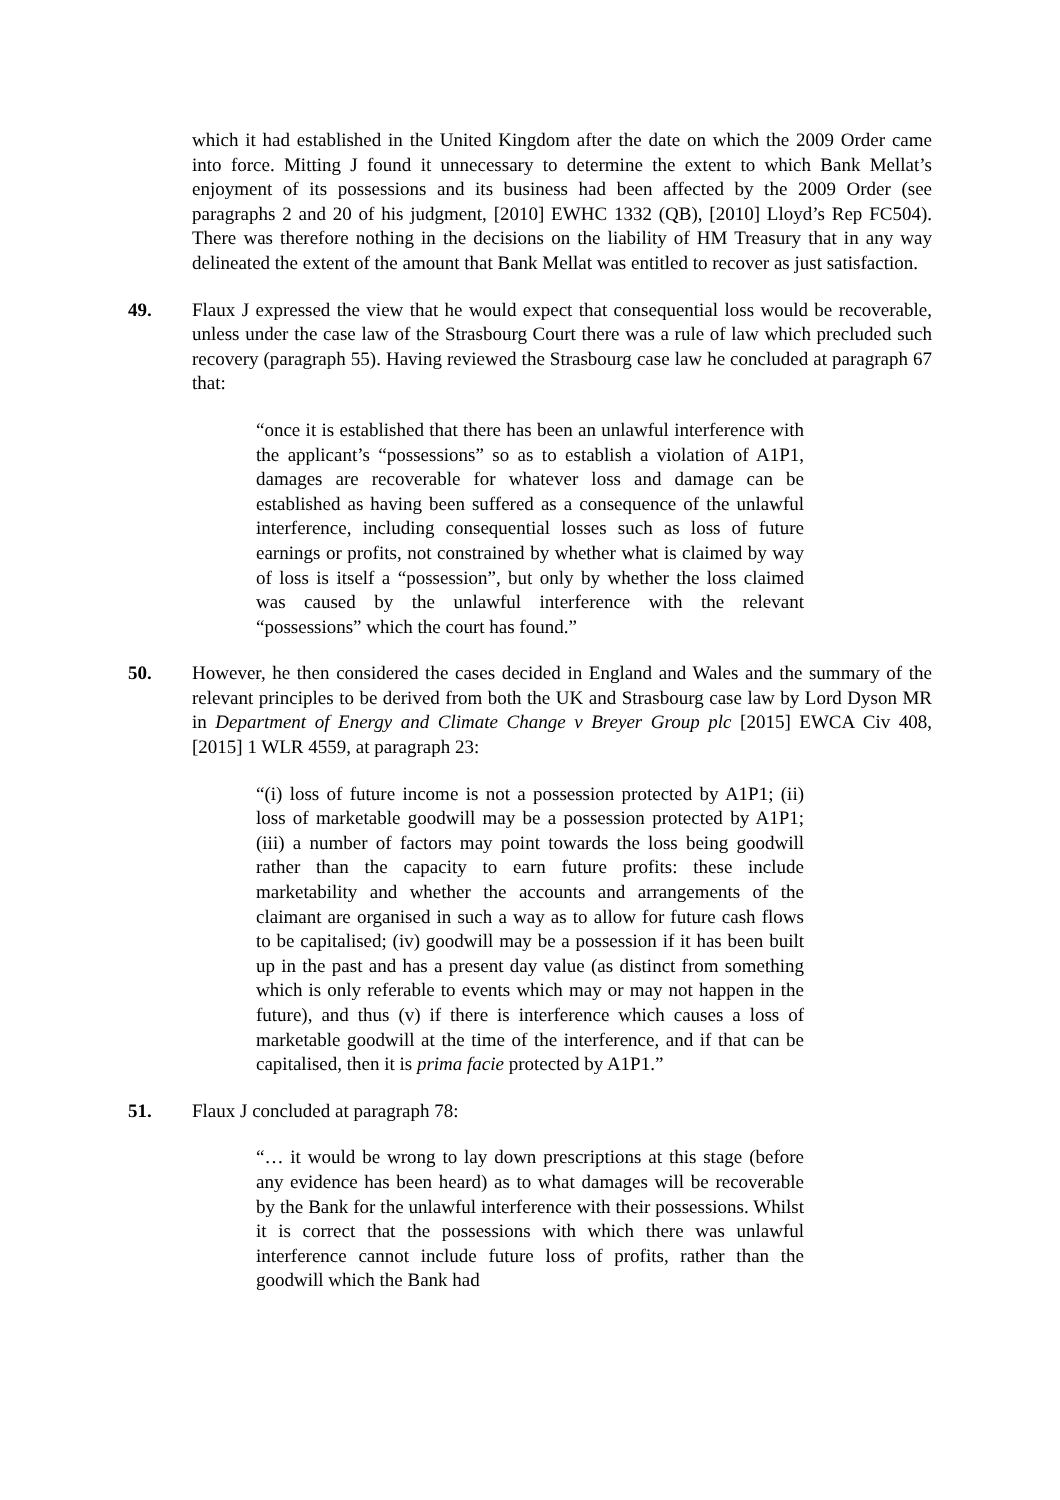which it had established in the United Kingdom after the date on which the 2009 Order came into force. Mitting J found it unnecessary to determine the extent to which Bank Mellat’s enjoyment of its possessions and its business had been affected by the 2009 Order (see paragraphs 2 and 20 of his judgment, [2010] EWHC 1332 (QB), [2010] Lloyd’s Rep FC504). There was therefore nothing in the decisions on the liability of HM Treasury that in any way delineated the extent of the amount that Bank Mellat was entitled to recover as just satisfaction.
49. Flaux J expressed the view that he would expect that consequential loss would be recoverable, unless under the case law of the Strasbourg Court there was a rule of law which precluded such recovery (paragraph 55). Having reviewed the Strasbourg case law he concluded at paragraph 67 that:
“once it is established that there has been an unlawful interference with the applicant’s “possessions” so as to establish a violation of A1P1, damages are recoverable for whatever loss and damage can be established as having been suffered as a consequence of the unlawful interference, including consequential losses such as loss of future earnings or profits, not constrained by whether what is claimed by way of loss is itself a “possession”, but only by whether the loss claimed was caused by the unlawful interference with the relevant “possessions” which the court has found.”
50. However, he then considered the cases decided in England and Wales and the summary of the relevant principles to be derived from both the UK and Strasbourg case law by Lord Dyson MR in Department of Energy and Climate Change v Breyer Group plc [2015] EWCA Civ 408, [2015] 1 WLR 4559, at paragraph 23:
“(i) loss of future income is not a possession protected by A1P1; (ii) loss of marketable goodwill may be a possession protected by A1P1; (iii) a number of factors may point towards the loss being goodwill rather than the capacity to earn future profits: these include marketability and whether the accounts and arrangements of the claimant are organised in such a way as to allow for future cash flows to be capitalised; (iv) goodwill may be a possession if it has been built up in the past and has a present day value (as distinct from something which is only referable to events which may or may not happen in the future), and thus (v) if there is interference which causes a loss of marketable goodwill at the time of the interference, and if that can be capitalised, then it is prima facie protected by A1P1.”
51. Flaux J concluded at paragraph 78:
“… it would be wrong to lay down prescriptions at this stage (before any evidence has been heard) as to what damages will be recoverable by the Bank for the unlawful interference with their possessions. Whilst it is correct that the possessions with which there was unlawful interference cannot include future loss of profits, rather than the goodwill which the Bank had